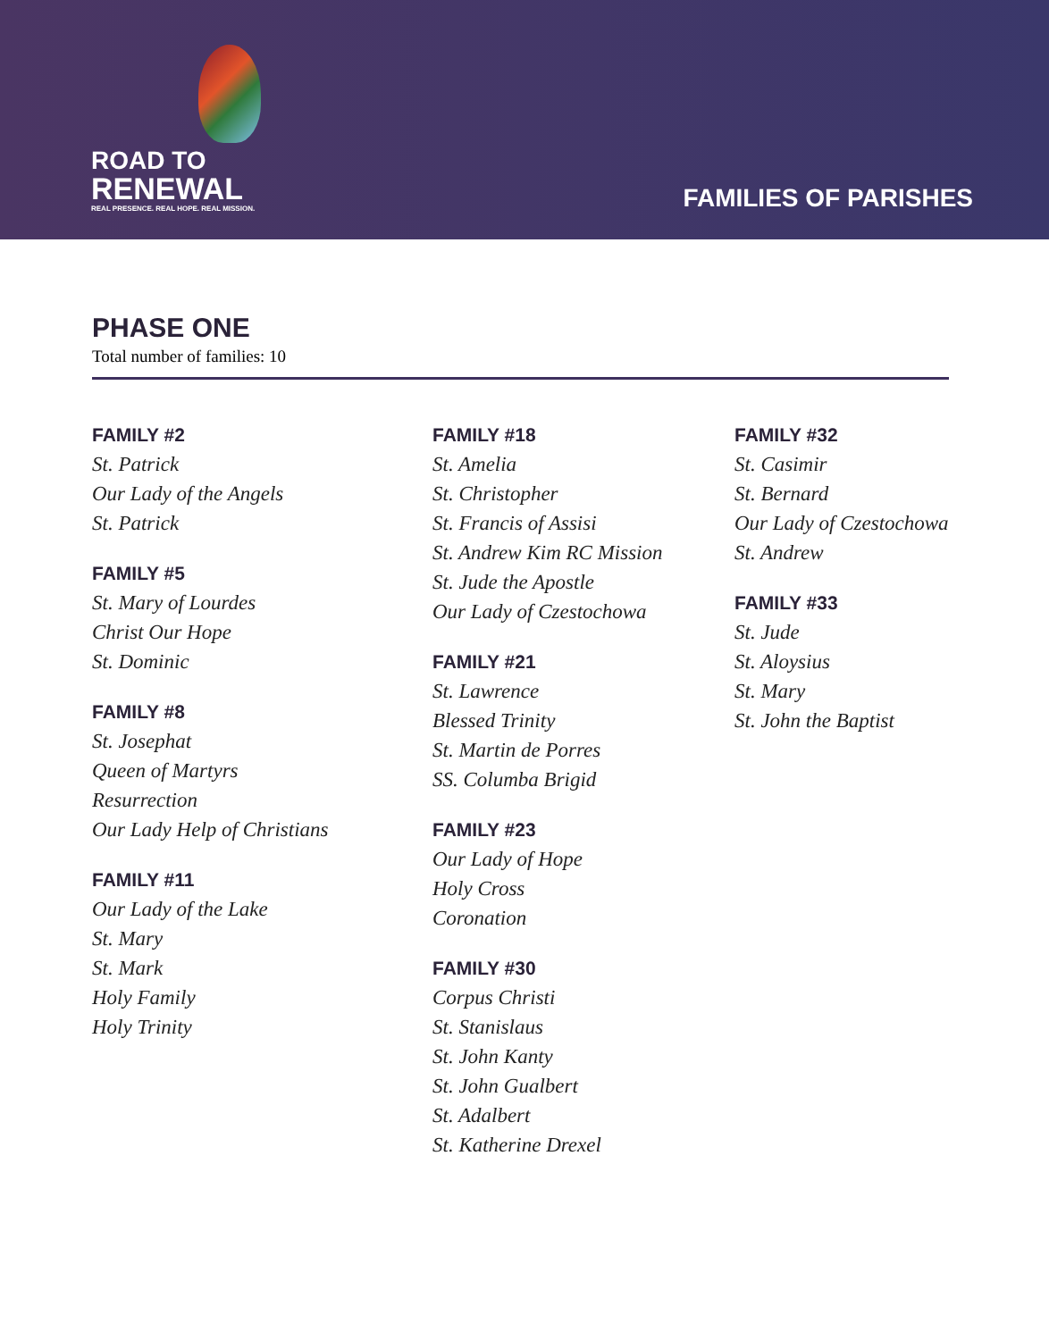ROAD TO
RENEWAL
REAL PRESENCE. REAL HOPE. REAL MISSION.
FAMILIES OF PARISHES
PHASE ONE
Total number of families: 10
FAMILY #2
St. Patrick
Our Lady of the Angels
St. Patrick
FAMILY #5
St. Mary of Lourdes
Christ Our Hope
St. Dominic
FAMILY #8
St. Josephat
Queen of Martyrs
Resurrection
Our Lady Help of Christians
FAMILY #11
Our Lady of the Lake
St. Mary
St. Mark
Holy Family
Holy Trinity
FAMILY #18
St. Amelia
St. Christopher
St. Francis of Assisi
St. Andrew Kim RC Mission
St. Jude the Apostle
Our Lady of Czestochowa
FAMILY #21
St. Lawrence
Blessed Trinity
St. Martin de Porres
SS. Columba Brigid
FAMILY #23
Our Lady of Hope
Holy Cross
Coronation
FAMILY #30
Corpus Christi
St. Stanislaus
St. John Kanty
St. John Gualbert
St. Adalbert
St. Katherine Drexel
FAMILY #32
St. Casimir
St. Bernard
Our Lady of Czestochowa
St. Andrew
FAMILY #33
St. Jude
St. Aloysius
St. Mary
St. John the Baptist